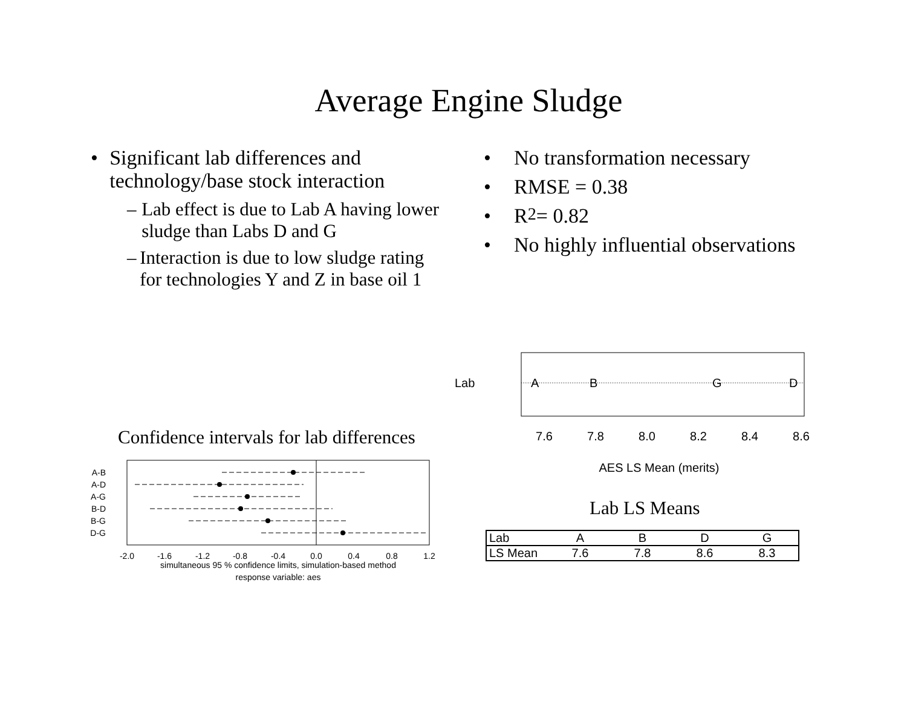Average Engine Sludge
• Significant lab differences and technology/base stock interaction
– Lab effect is due to Lab A having lower sludge than Labs D and G
– Interaction is due to low sludge rating for technologies Y and Z in base oil 1
• No transformation necessary
• RMSE = 0.38
• R<sup>2</sup> = 0.82
• No highly influential observations
Confidence intervals for lab differences
A-B
A-D
A-G
B-D
B-G
D-G
-2.0
-1.6
-1.2
-0.8
-0.4
0.0
0.4
0.8
1.2
simultaneous 95 % confidence limits, simulation-based method
response variable: aes
Lab
A
B
G
D
7.6
7.8
8.0
8.2
8.4
8.6
AES LS Mean (merits)
Lab LS Means
| Lab | A | B | D | G |
| LS Mean | 7.6 | 7.8 | 8.6 | 8.3 |